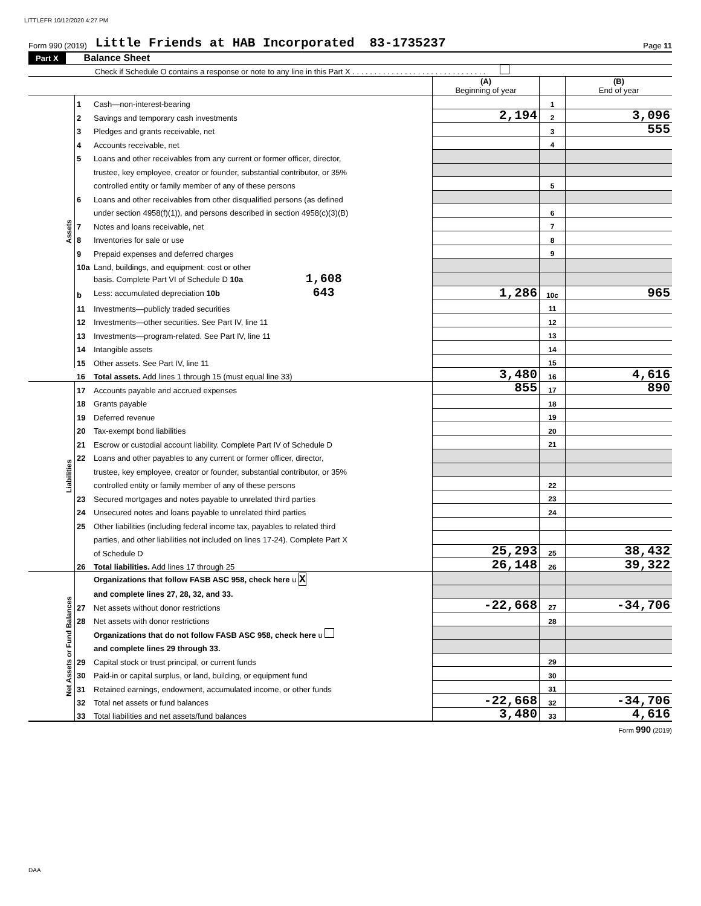LITTLEFR 10/12/2020 4:27 PM
Form 990 (2019) Little Friends at HAB Incorporated 83-1735237 Page 11
Part X Balance Sheet
Check if Schedule O contains a response or note to any line in this Part X . . . . . . . . . . . . . . . . . . . . . . . . . . . . . . .
| | | | (A) Beginning of year | | (B) End of year |
| Assets | 1 | Cash—non-interest-bearing | | 1 | |
| | 2 | Savings and temporary cash investments | 2,194 | 2 | 3,096 |
| | 3 | Pledges and grants receivable, net | | 3 | 555 |
| | 4 | Accounts receivable, net | | 4 | |
| | 5 | Loans and other receivables from any current or former officer, director, | | | |
| | | trustee, key employee, creator or founder, substantial contributor, or 35% | | | |
| | | controlled entity or family member of any of these persons | | 5 | |
| | 6 | Loans and other receivables from other disqualified persons (as defined | | | |
| | | under section 4958(f)(1)), and persons described in section 4958(c)(3)(B) | | 6 | |
| | 7 | Notes and loans receivable, net | | 7 | |
| | 8 | Inventories for sale or use | | 8 | |
| | 9 | Prepaid expenses and deferred charges | | 9 | |
| | 10a | Land, buildings, and equipment: cost or other | | | |
| | | basis. Complete Part VI of Schedule D 10a 1,608 | | | |
| | b | Less: accumulated depreciation 10b 643 | 1,286 | 10c | 965 |
| | 11 | Investments—publicly traded securities | | 11 | |
| | 12 | Investments—other securities. See Part IV, line 11 | | 12 | |
| | 13 | Investments—program-related. See Part IV, line 11 | | 13 | |
| | 14 | Intangible assets | | 14 | |
| | 15 | Other assets. See Part IV, line 11 | | 15 | |
| | 16 | Total assets. Add lines 1 through 15 (must equal line 33) | 3,480 | 16 | 4,616 |
| Liabilities | 17 | Accounts payable and accrued expenses | 855 | 17 | 890 |
| | 18 | Grants payable | | 18 | |
| | 19 | Deferred revenue | | 19 | |
| | 20 | Tax-exempt bond liabilities | | 20 | |
| | 21 | Escrow or custodial account liability. Complete Part IV of Schedule D | | 21 | |
| | 22 | Loans and other payables to any current or former officer, director, | | | |
| | | trustee, key employee, creator or founder, substantial contributor, or 35% | | | |
| | | controlled entity or family member of any of these persons | | 22 | |
| | 23 | Secured mortgages and notes payable to unrelated third parties | | 23 | |
| | 24 | Unsecured notes and loans payable to unrelated third parties | | 24 | |
| | 25 | Other liabilities (including federal income tax, payables to related third | | | |
| | | parties, and other liabilities not included on lines 17-24). Complete Part X | | | |
| | | of Schedule D | 25,293 | 25 | 38,432 |
| | 26 | Total liabilities. Add lines 17 through 25 | 26,148 | 26 | 39,322 |
| Net Assets or Fund Balances | | Organizations that follow FASB ASC 958, check here u X | | | |
| | | and complete lines 27, 28, 32, and 33. | | | |
| | 27 | Net assets without donor restrictions | -22,668 | 27 | -34,706 |
| | 28 | Net assets with donor restrictions | | 28 | |
| | | Organizations that do not follow FASB ASC 958, check here u | | | |
| | | and complete lines 29 through 33. | | | |
| | 29 | Capital stock or trust principal, or current funds | | 29 | |
| | 30 | Paid-in or capital surplus, or land, building, or equipment fund | | 30 | |
| | 31 | Retained earnings, endowment, accumulated income, or other funds | | 31 | |
| | 32 | Total net assets or fund balances | -22,668 | 32 | -34,706 |
| | 33 | Total liabilities and net assets/fund balances | 3,480 | 33 | 4,616 |
Form 990 (2019)
DAA